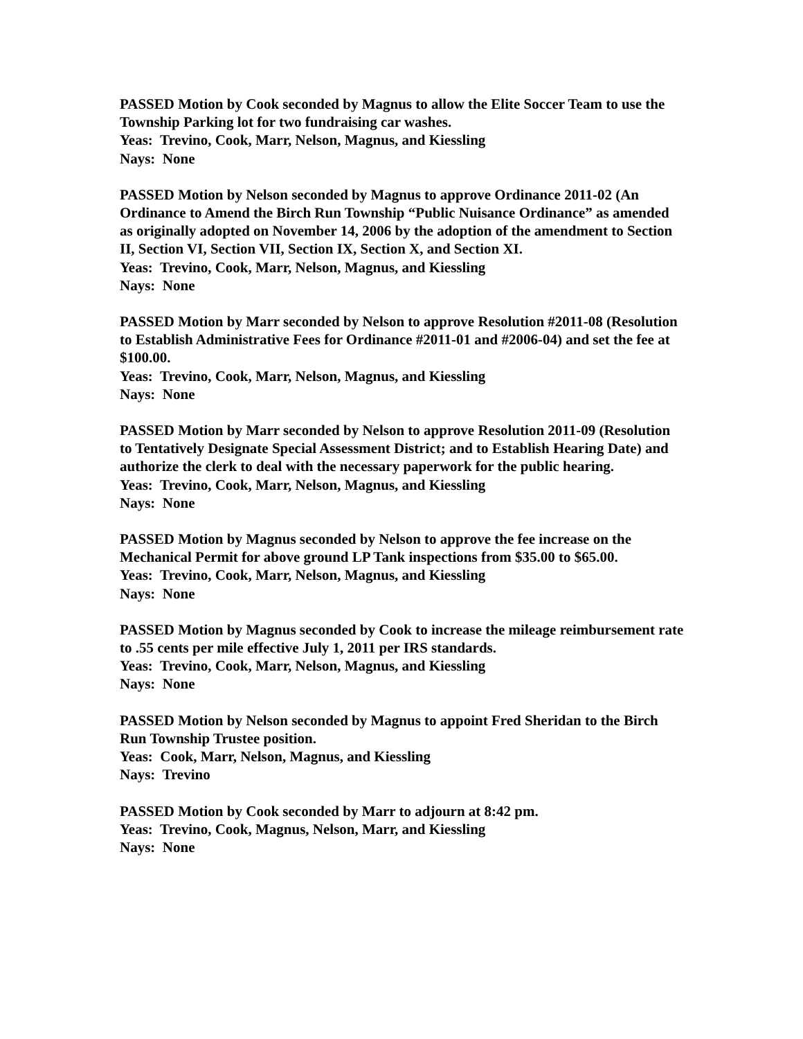PASSED Motion by Cook seconded by Magnus to allow the Elite Soccer Team to use the Township Parking lot for two fundraising car washes.
Yeas: Trevino, Cook, Marr, Nelson, Magnus, and Kiessling
Nays: None
PASSED Motion by Nelson seconded by Magnus to approve Ordinance 2011-02 (An Ordinance to Amend the Birch Run Township “Public Nuisance Ordinance” as amended as originally adopted on November 14, 2006 by the adoption of the amendment to Section II, Section VI, Section VII, Section IX, Section X, and Section XI.
Yeas: Trevino, Cook, Marr, Nelson, Magnus, and Kiessling
Nays: None
PASSED Motion by Marr seconded by Nelson to approve Resolution #2011-08 (Resolution to Establish Administrative Fees for Ordinance #2011-01 and #2006-04) and set the fee at $100.00.
Yeas: Trevino, Cook, Marr, Nelson, Magnus, and Kiessling
Nays: None
PASSED Motion by Marr seconded by Nelson to approve Resolution 2011-09 (Resolution to Tentatively Designate Special Assessment District; and to Establish Hearing Date) and authorize the clerk to deal with the necessary paperwork for the public hearing.
Yeas: Trevino, Cook, Marr, Nelson, Magnus, and Kiessling
Nays: None
PASSED Motion by Magnus seconded by Nelson to approve the fee increase on the Mechanical Permit for above ground LP Tank inspections from $35.00 to $65.00.
Yeas: Trevino, Cook, Marr, Nelson, Magnus, and Kiessling
Nays: None
PASSED Motion by Magnus seconded by Cook to increase the mileage reimbursement rate to .55 cents per mile effective July 1, 2011 per IRS standards.
Yeas: Trevino, Cook, Marr, Nelson, Magnus, and Kiessling
Nays: None
PASSED Motion by Nelson seconded by Magnus to appoint Fred Sheridan to the Birch Run Township Trustee position.
Yeas: Cook, Marr, Nelson, Magnus, and Kiessling
Nays: Trevino
PASSED Motion by Cook seconded by Marr to adjourn at 8:42 pm.
Yeas: Trevino, Cook, Magnus, Nelson, Marr, and Kiessling
Nays: None